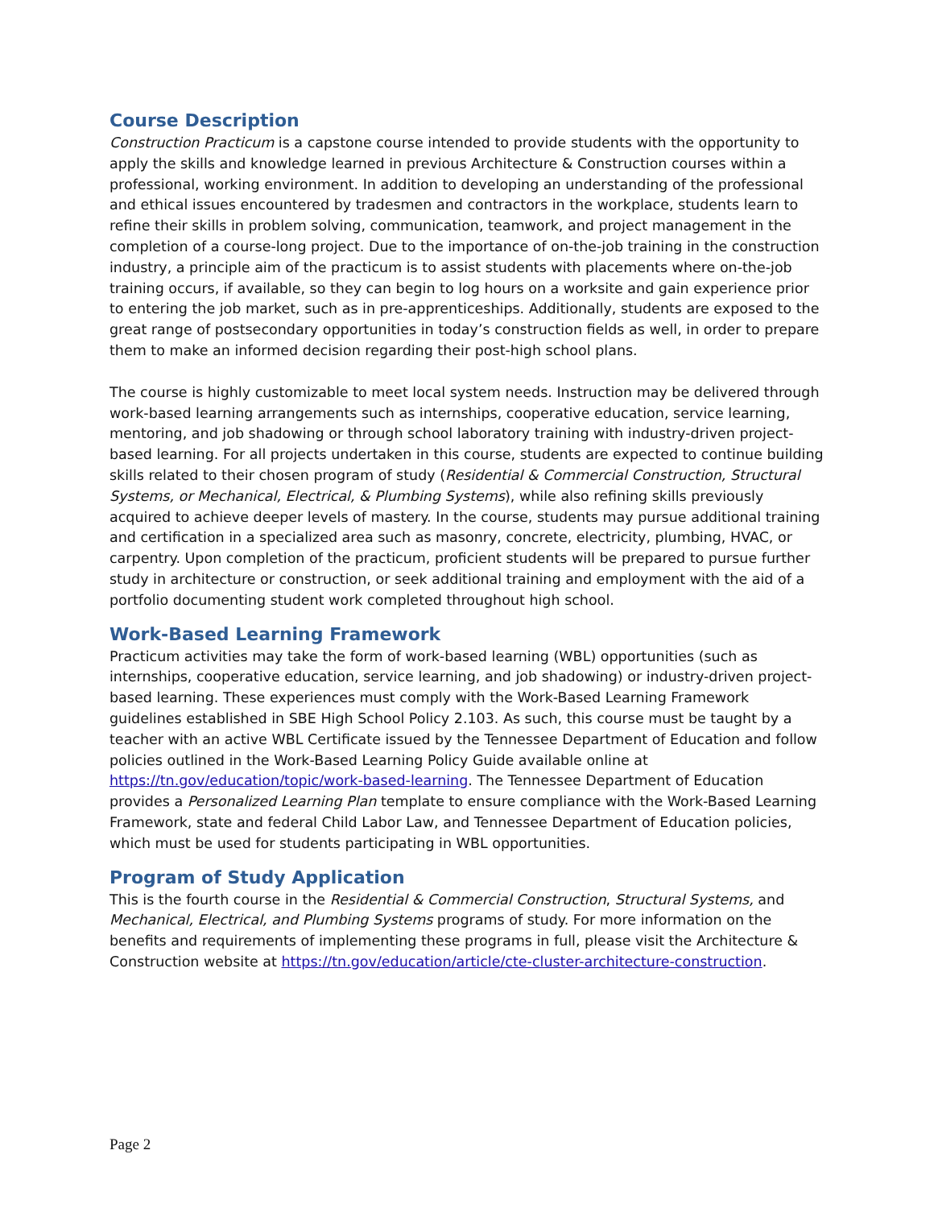Course Description
Construction Practicum is a capstone course intended to provide students with the opportunity to apply the skills and knowledge learned in previous Architecture & Construction courses within a professional, working environment. In addition to developing an understanding of the professional and ethical issues encountered by tradesmen and contractors in the workplace, students learn to refine their skills in problem solving, communication, teamwork, and project management in the completion of a course-long project. Due to the importance of on-the-job training in the construction industry, a principle aim of the practicum is to assist students with placements where on-the-job training occurs, if available, so they can begin to log hours on a worksite and gain experience prior to entering the job market, such as in pre-apprenticeships. Additionally, students are exposed to the great range of postsecondary opportunities in today’s construction fields as well, in order to prepare them to make an informed decision regarding their post-high school plans.
The course is highly customizable to meet local system needs. Instruction may be delivered through work-based learning arrangements such as internships, cooperative education, service learning, mentoring, and job shadowing or through school laboratory training with industry-driven project-based learning. For all projects undertaken in this course, students are expected to continue building skills related to their chosen program of study (Residential & Commercial Construction, Structural Systems, or Mechanical, Electrical, & Plumbing Systems), while also refining skills previously acquired to achieve deeper levels of mastery. In the course, students may pursue additional training and certification in a specialized area such as masonry, concrete, electricity, plumbing, HVAC, or carpentry. Upon completion of the practicum, proficient students will be prepared to pursue further study in architecture or construction, or seek additional training and employment with the aid of a portfolio documenting student work completed throughout high school.
Work-Based Learning Framework
Practicum activities may take the form of work-based learning (WBL) opportunities (such as internships, cooperative education, service learning, and job shadowing) or industry-driven project-based learning. These experiences must comply with the Work-Based Learning Framework guidelines established in SBE High School Policy 2.103. As such, this course must be taught by a teacher with an active WBL Certificate issued by the Tennessee Department of Education and follow policies outlined in the Work-Based Learning Policy Guide available online at https://tn.gov/education/topic/work-based-learning. The Tennessee Department of Education provides a Personalized Learning Plan template to ensure compliance with the Work-Based Learning Framework, state and federal Child Labor Law, and Tennessee Department of Education policies, which must be used for students participating in WBL opportunities.
Program of Study Application
This is the fourth course in the Residential & Commercial Construction, Structural Systems, and Mechanical, Electrical, and Plumbing Systems programs of study. For more information on the benefits and requirements of implementing these programs in full, please visit the Architecture & Construction website at https://tn.gov/education/article/cte-cluster-architecture-construction.
Page 2